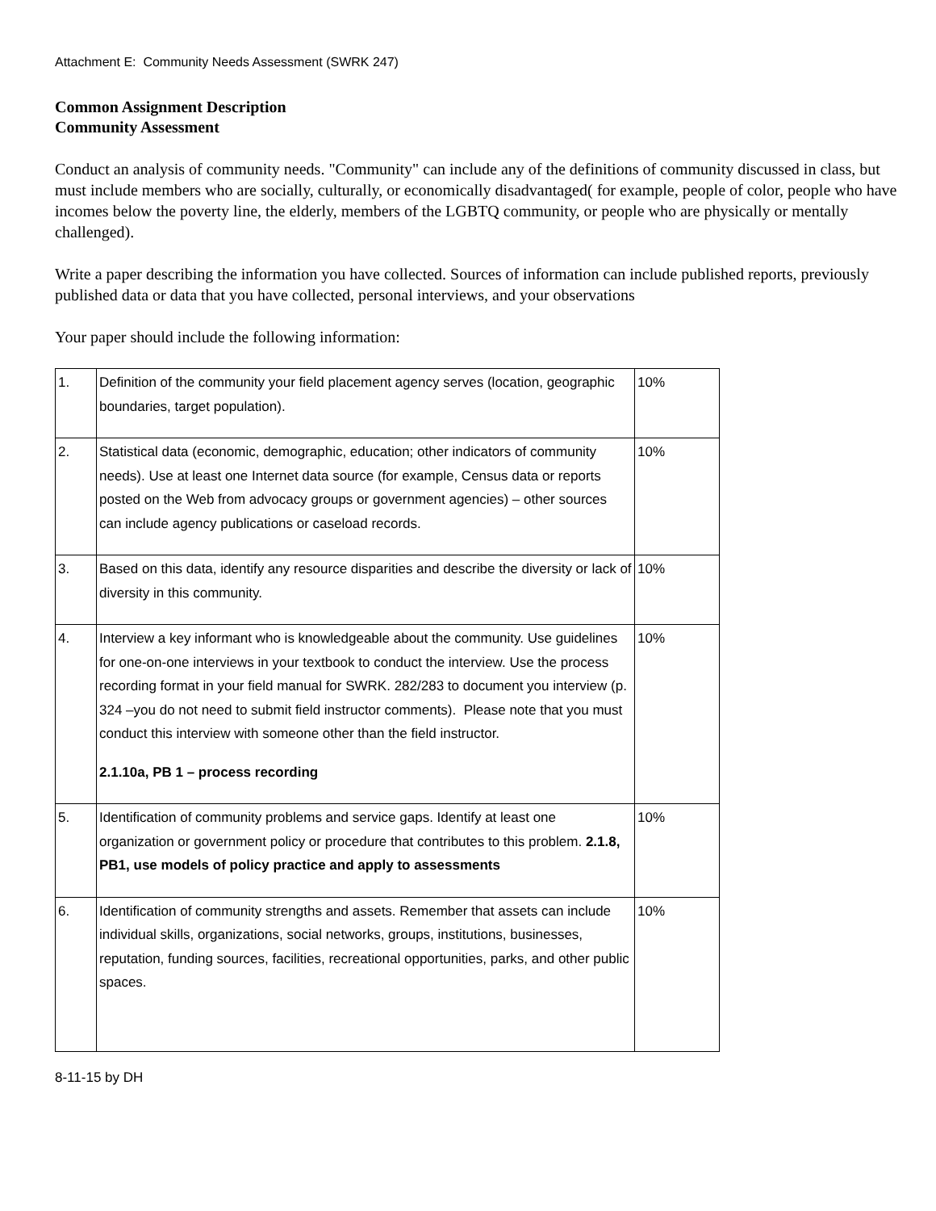Attachment E: Community Needs Assessment (SWRK 247)
Common Assignment Description
Community Assessment
Conduct an analysis of community needs. "Community" can include any of the definitions of community discussed in class, but must include members who are socially, culturally, or economically disadvantaged( for example, people of color, people who have incomes below the poverty line, the elderly, members of the LGBTQ community, or people who are physically or mentally challenged).
Write a paper describing the information you have collected. Sources of information can include published reports, previously published data or data that you have collected, personal interviews, and your observations
Your paper should include the following information:
| 1. | Definition of the community your field placement agency serves (location, geographic boundaries, target population). | 10% |
| 2. | Statistical data (economic, demographic, education; other indicators of community needs). Use at least one Internet data source (for example, Census data or reports posted on the Web from advocacy groups or government agencies) – other sources can include agency publications or caseload records. | 10% |
| 3. | Based on this data, identify any resource disparities and describe the diversity or lack of diversity in this community. | 10% |
| 4. | Interview a key informant who is knowledgeable about the community. Use guidelines for one-on-one interviews in your textbook to conduct the interview. Use the process recording format in your field manual for SWRK. 282/283 to document you interview (p. 324 –you do not need to submit field instructor comments). Please note that you must conduct this interview with someone other than the field instructor. 2.1.10a, PB 1 – process recording | 10% |
| 5. | Identification of community problems and service gaps. Identify at least one organization or government policy or procedure that contributes to this problem. 2.1.8, PB1, use models of policy practice and apply to assessments | 10% |
| 6. | Identification of community strengths and assets. Remember that assets can include individual skills, organizations, social networks, groups, institutions, businesses, reputation, funding sources, facilities, recreational opportunities, parks, and other public spaces. | 10% |
8-11-15 by DH